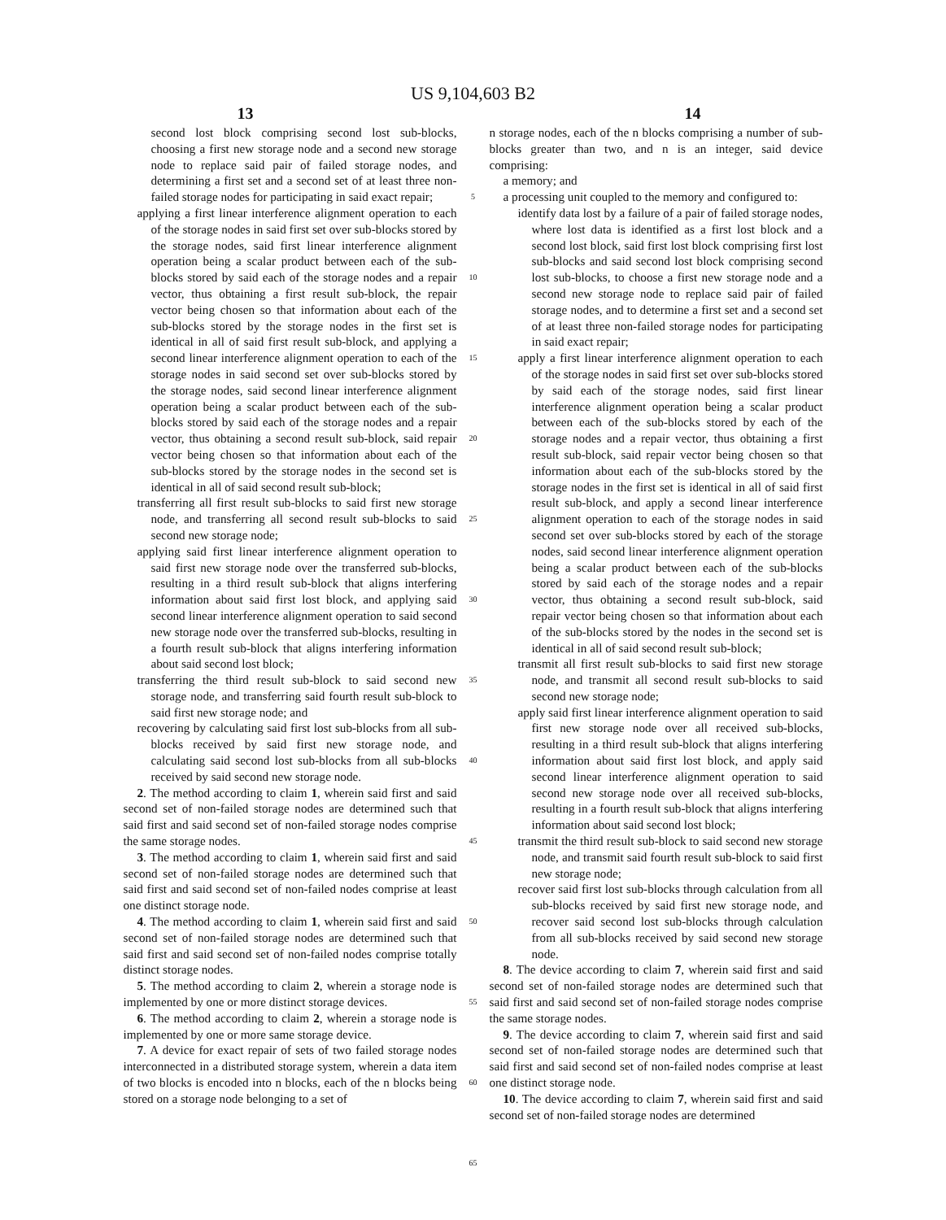US 9,104,603 B2
13 14
second lost block comprising second lost sub-blocks, choosing a first new storage node and a second new storage node to replace said pair of failed storage nodes, and determining a first set and a second set of at least three non-failed storage nodes for participating in said exact repair;
applying a first linear interference alignment operation to each of the storage nodes in said first set over sub-blocks stored by the storage nodes, said first linear interference alignment operation being a scalar product between each of the sub-blocks stored by said each of the storage nodes and a repair vector, thus obtaining a first result sub-block, the repair vector being chosen so that information about each of the sub-blocks stored by the storage nodes in the first set is identical in all of said first result sub-block, and applying a second linear interference alignment operation to each of the storage nodes in said second set over sub-blocks stored by the storage nodes, said second linear interference alignment operation being a scalar product between each of the sub-blocks stored by said each of the storage nodes and a repair vector, thus obtaining a second result sub-block, said repair vector being chosen so that information about each of the sub-blocks stored by the storage nodes in the second set is identical in all of said second result sub-block;
transferring all first result sub-blocks to said first new storage node, and transferring all second result sub-blocks to said second new storage node;
applying said first linear interference alignment operation to said first new storage node over the transferred sub-blocks, resulting in a third result sub-block that aligns interfering information about said first lost block, and applying said second linear interference alignment operation to said second new storage node over the transferred sub-blocks, resulting in a fourth result sub-block that aligns interfering information about said second lost block;
transferring the third result sub-block to said second new storage node, and transferring said fourth result sub-block to said first new storage node; and
recovering by calculating said first lost sub-blocks from all sub-blocks received by said first new storage node, and calculating said second lost sub-blocks from all sub-blocks received by said second new storage node.
2. The method according to claim 1, wherein said first and said second set of non-failed storage nodes are determined such that said first and said second set of non-failed storage nodes comprise the same storage nodes.
3. The method according to claim 1, wherein said first and said second set of non-failed storage nodes are determined such that said first and said second set of non-failed nodes comprise at least one distinct storage node.
4. The method according to claim 1, wherein said first and said second set of non-failed storage nodes are determined such that said first and said second set of non-failed nodes comprise totally distinct storage nodes.
5. The method according to claim 2, wherein a storage node is implemented by one or more distinct storage devices.
6. The method according to claim 2, wherein a storage node is implemented by one or more same storage device.
7. A device for exact repair of sets of two failed storage nodes interconnected in a distributed storage system, wherein a data item of two blocks is encoded into n blocks, each of the n blocks being stored on a storage node belonging to a set of
5
10
15
20
25
30
35
40
45
50
55
60
65
n storage nodes, each of the n blocks comprising a number of sub-blocks greater than two, and n is an integer, said device comprising:
a memory; and
a processing unit coupled to the memory and configured to:
identify data lost by a failure of a pair of failed storage nodes, where lost data is identified as a first lost block and a second lost block, said first lost block comprising first lost sub-blocks and said second lost block comprising second lost sub-blocks, to choose a first new storage node and a second new storage node to replace said pair of failed storage nodes, and to determine a first set and a second set of at least three non-failed storage nodes for participating in said exact repair;
apply a first linear interference alignment operation to each of the storage nodes in said first set over sub-blocks stored by said each of the storage nodes, said first linear interference alignment operation being a scalar product between each of the sub-blocks stored by each of the storage nodes and a repair vector, thus obtaining a first result sub-block, said repair vector being chosen so that information about each of the sub-blocks stored by the storage nodes in the first set is identical in all of said first result sub-block, and apply a second linear interference alignment operation to each of the storage nodes in said second set over sub-blocks stored by each of the storage nodes, said second linear interference alignment operation being a scalar product between each of the sub-blocks stored by said each of the storage nodes and a repair vector, thus obtaining a second result sub-block, said repair vector being chosen so that information about each of the sub-blocks stored by the nodes in the second set is identical in all of said second result sub-block;
transmit all first result sub-blocks to said first new storage node, and transmit all second result sub-blocks to said second new storage node;
apply said first linear interference alignment operation to said first new storage node over all received sub-blocks, resulting in a third result sub-block that aligns interfering information about said first lost block, and apply said second linear interference alignment operation to said second new storage node over all received sub-blocks, resulting in a fourth result sub-block that aligns interfering information about said second lost block;
transmit the third result sub-block to said second new storage node, and transmit said fourth result sub-block to said first new storage node;
recover said first lost sub-blocks through calculation from all sub-blocks received by said first new storage node, and recover said second lost sub-blocks through calculation from all sub-blocks received by said second new storage node.
8. The device according to claim 7, wherein said first and said second set of non-failed storage nodes are determined such that said first and said second set of non-failed storage nodes comprise the same storage nodes.
9. The device according to claim 7, wherein said first and said second set of non-failed storage nodes are determined such that said first and said second set of non-failed nodes comprise at least one distinct storage node.
10. The device according to claim 7, wherein said first and said second set of non-failed storage nodes are determined